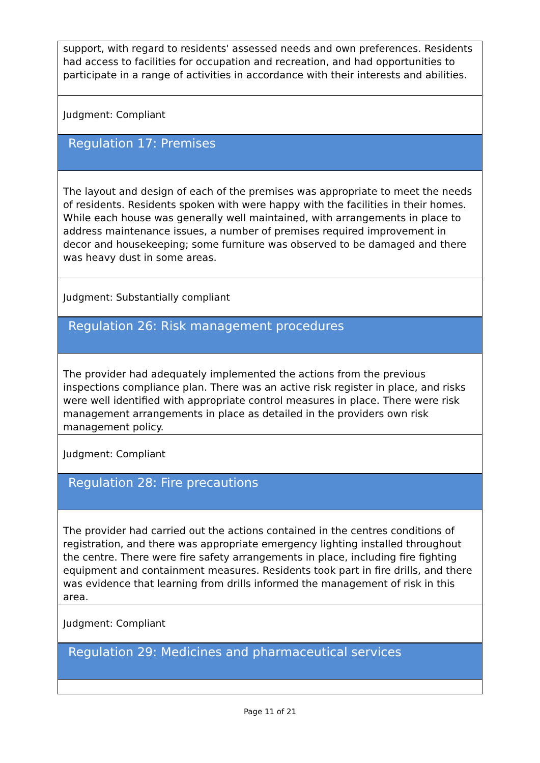support, with regard to residents' assessed needs and own preferences. Residents had access to facilities for occupation and recreation, and had opportunities to participate in a range of activities in accordance with their interests and abilities.
Judgment: Compliant
Regulation 17: Premises
The layout and design of each of the premises was appropriate to meet the needs of residents. Residents spoken with were happy with the facilities in their homes. While each house was generally well maintained, with arrangements in place to address maintenance issues, a number of premises required improvement in decor and housekeeping; some furniture was observed to be damaged and there was heavy dust in some areas.
Judgment: Substantially compliant
Regulation 26: Risk management procedures
The provider had adequately implemented the actions from the previous inspections compliance plan. There was an active risk register in place, and risks were well identified with appropriate control measures in place. There were risk management arrangements in place as detailed in the providers own risk management policy.
Judgment: Compliant
Regulation 28: Fire precautions
The provider had carried out the actions contained in the centres conditions of registration, and there was appropriate emergency lighting installed throughout the centre. There were fire safety arrangements in place, including fire fighting equipment and containment measures. Residents took part in fire drills, and there was evidence that learning from drills informed the management of risk in this area.
Judgment: Compliant
Regulation 29: Medicines and pharmaceutical services
Page 11 of 21